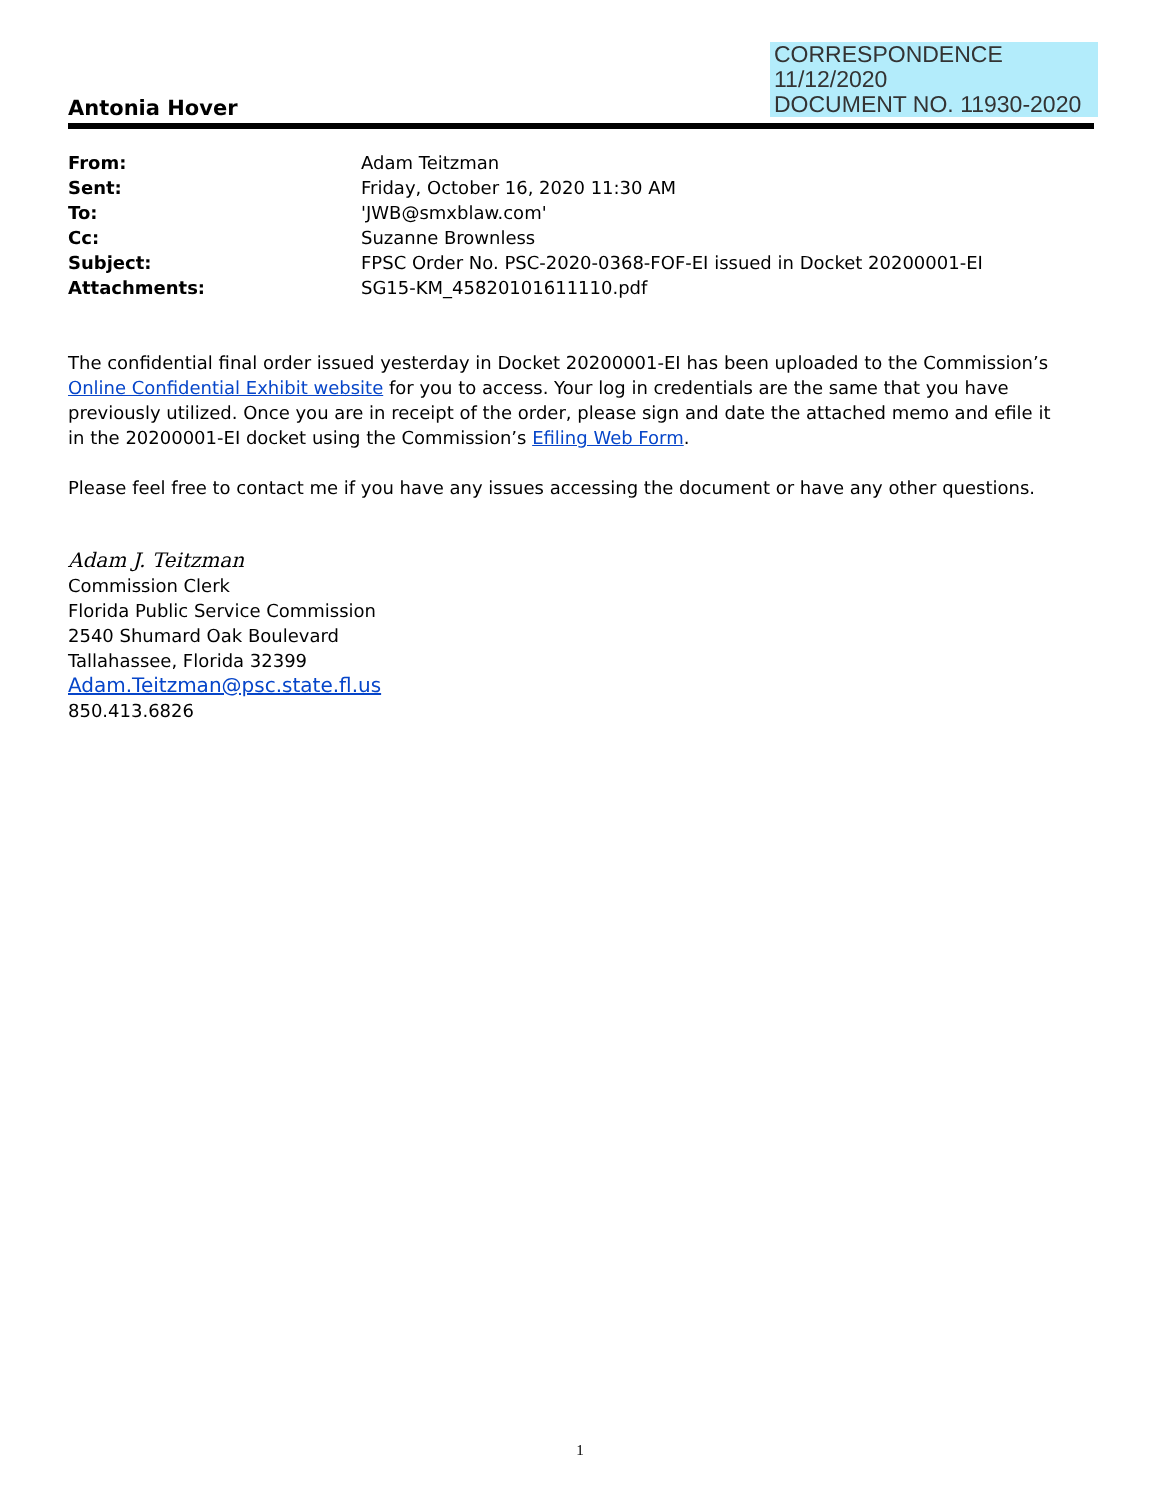CORRESPONDENCE
11/12/2020
DOCUMENT NO. 11930-2020
Antonia Hover
| From: | Adam Teitzman |
| Sent: | Friday, October 16, 2020 11:30 AM |
| To: | 'JWB@smxblaw.com' |
| Cc: | Suzanne Brownless |
| Subject: | FPSC Order No. PSC-2020-0368-FOF-EI issued in Docket 20200001-EI |
| Attachments: | SG15-KM_45820101611110.pdf |
The confidential final order issued yesterday in Docket 20200001-EI has been uploaded to the Commission’s Online Confidential Exhibit website for you to access. Your log in credentials are the same that you have previously utilized. Once you are in receipt of the order, please sign and date the attached memo and efile it in the 20200001-EI docket using the Commission’s Efiling Web Form.
Please feel free to contact me if you have any issues accessing the document or have any other questions.
Adam J. Teitzman
Commission Clerk
Florida Public Service Commission
2540 Shumard Oak Boulevard
Tallahassee, Florida 32399
Adam.Teitzman@psc.state.fl.us
850.413.6826
1